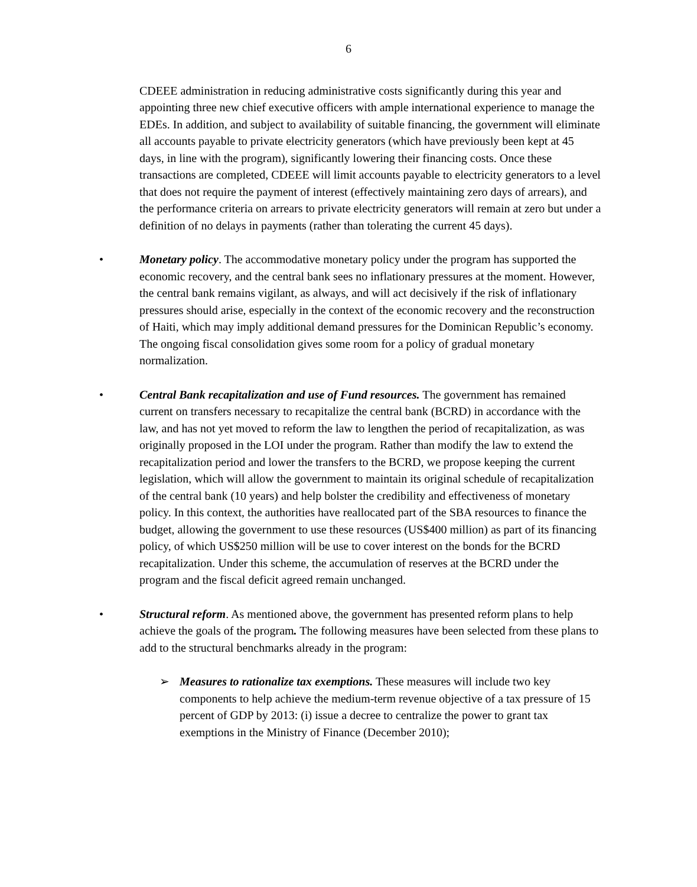6
CDEEE administration in reducing administrative costs significantly during this year and appointing three new chief executive officers with ample international experience to manage the EDEs. In addition, and subject to availability of suitable financing, the government will eliminate all accounts payable to private electricity generators (which have previously been kept at 45 days, in line with the program), significantly lowering their financing costs. Once these transactions are completed, CDEEE will limit accounts payable to electricity generators to a level that does not require the payment of interest (effectively maintaining zero days of arrears), and the performance criteria on arrears to private electricity generators will remain at zero but under a definition of no delays in payments (rather than tolerating the current 45 days).
• Monetary policy. The accommodative monetary policy under the program has supported the economic recovery, and the central bank sees no inflationary pressures at the moment. However, the central bank remains vigilant, as always, and will act decisively if the risk of inflationary pressures should arise, especially in the context of the economic recovery and the reconstruction of Haiti, which may imply additional demand pressures for the Dominican Republic’s economy. The ongoing fiscal consolidation gives some room for a policy of gradual monetary normalization.
• Central Bank recapitalization and use of Fund resources. The government has remained current on transfers necessary to recapitalize the central bank (BCRD) in accordance with the law, and has not yet moved to reform the law to lengthen the period of recapitalization, as was originally proposed in the LOI under the program. Rather than modify the law to extend the recapitalization period and lower the transfers to the BCRD, we propose keeping the current legislation, which will allow the government to maintain its original schedule of recapitalization of the central bank (10 years) and help bolster the credibility and effectiveness of monetary policy. In this context, the authorities have reallocated part of the SBA resources to finance the budget, allowing the government to use these resources (US$400 million) as part of its financing policy, of which US$250 million will be use to cover interest on the bonds for the BCRD recapitalization. Under this scheme, the accumulation of reserves at the BCRD under the program and the fiscal deficit agreed remain unchanged.
• Structural reform. As mentioned above, the government has presented reform plans to help achieve the goals of the program. The following measures have been selected from these plans to add to the structural benchmarks already in the program:
➢ Measures to rationalize tax exemptions. These measures will include two key components to help achieve the medium-term revenue objective of a tax pressure of 15 percent of GDP by 2013: (i) issue a decree to centralize the power to grant tax exemptions in the Ministry of Finance (December 2010);